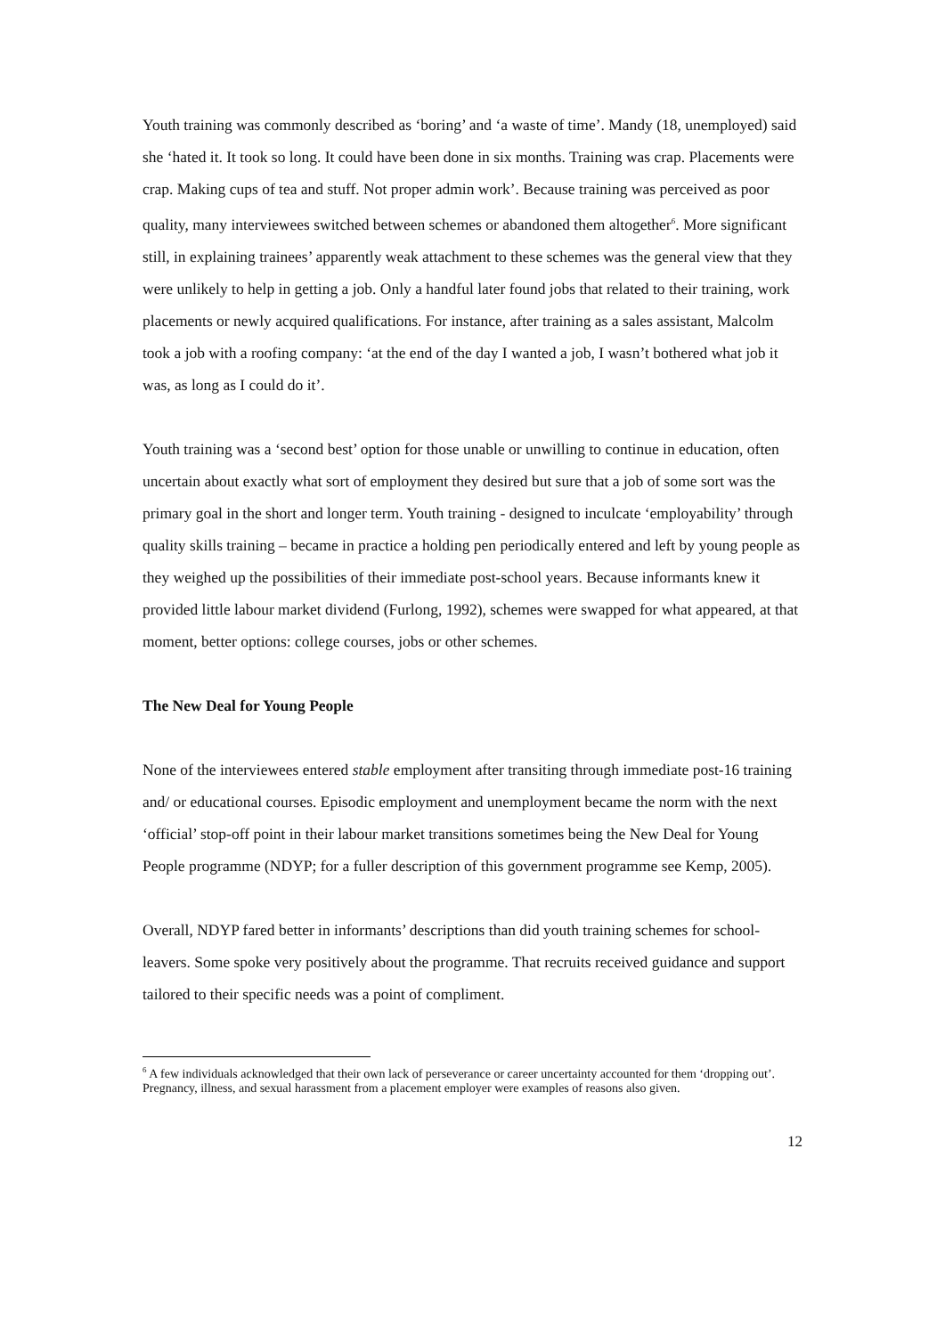Youth training was commonly described as ‘boring’ and ‘a waste of time’. Mandy (18, unemployed) said she ‘hated it. It took so long. It could have been done in six months. Training was crap. Placements were crap. Making cups of tea and stuff. Not proper admin work’. Because training was perceived as poor quality, many interviewees switched between schemes or abandoned them altogether<sup>6</sup>. More significant still, in explaining trainees’ apparently weak attachment to these schemes was the general view that they were unlikely to help in getting a job. Only a handful later found jobs that related to their training, work placements or newly acquired qualifications. For instance, after training as a sales assistant, Malcolm took a job with a roofing company: ‘at the end of the day I wanted a job, I wasn’t bothered what job it was, as long as I could do it’.
Youth training was a ‘second best’ option for those unable or unwilling to continue in education, often uncertain about exactly what sort of employment they desired but sure that a job of some sort was the primary goal in the short and longer term. Youth training - designed to inculcate ‘employability’ through quality skills training – became in practice a holding pen periodically entered and left by young people as they weighed up the possibilities of their immediate post-school years. Because informants knew it provided little labour market dividend (Furlong, 1992), schemes were swapped for what appeared, at that moment, better options: college courses, jobs or other schemes.
The New Deal for Young People
None of the interviewees entered stable employment after transiting through immediate post-16 training and/ or educational courses. Episodic employment and unemployment became the norm with the next ‘official’ stop-off point in their labour market transitions sometimes being the New Deal for Young People programme (NDYP; for a fuller description of this government programme see Kemp, 2005).
Overall, NDYP fared better in informants’ descriptions than did youth training schemes for school-leavers. Some spoke very positively about the programme. That recruits received guidance and support tailored to their specific needs was a point of compliment.
<sup>6</sup> A few individuals acknowledged that their own lack of perseverance or career uncertainty accounted for them ‘dropping out’. Pregnancy, illness, and sexual harassment from a placement employer were examples of reasons also given.
12